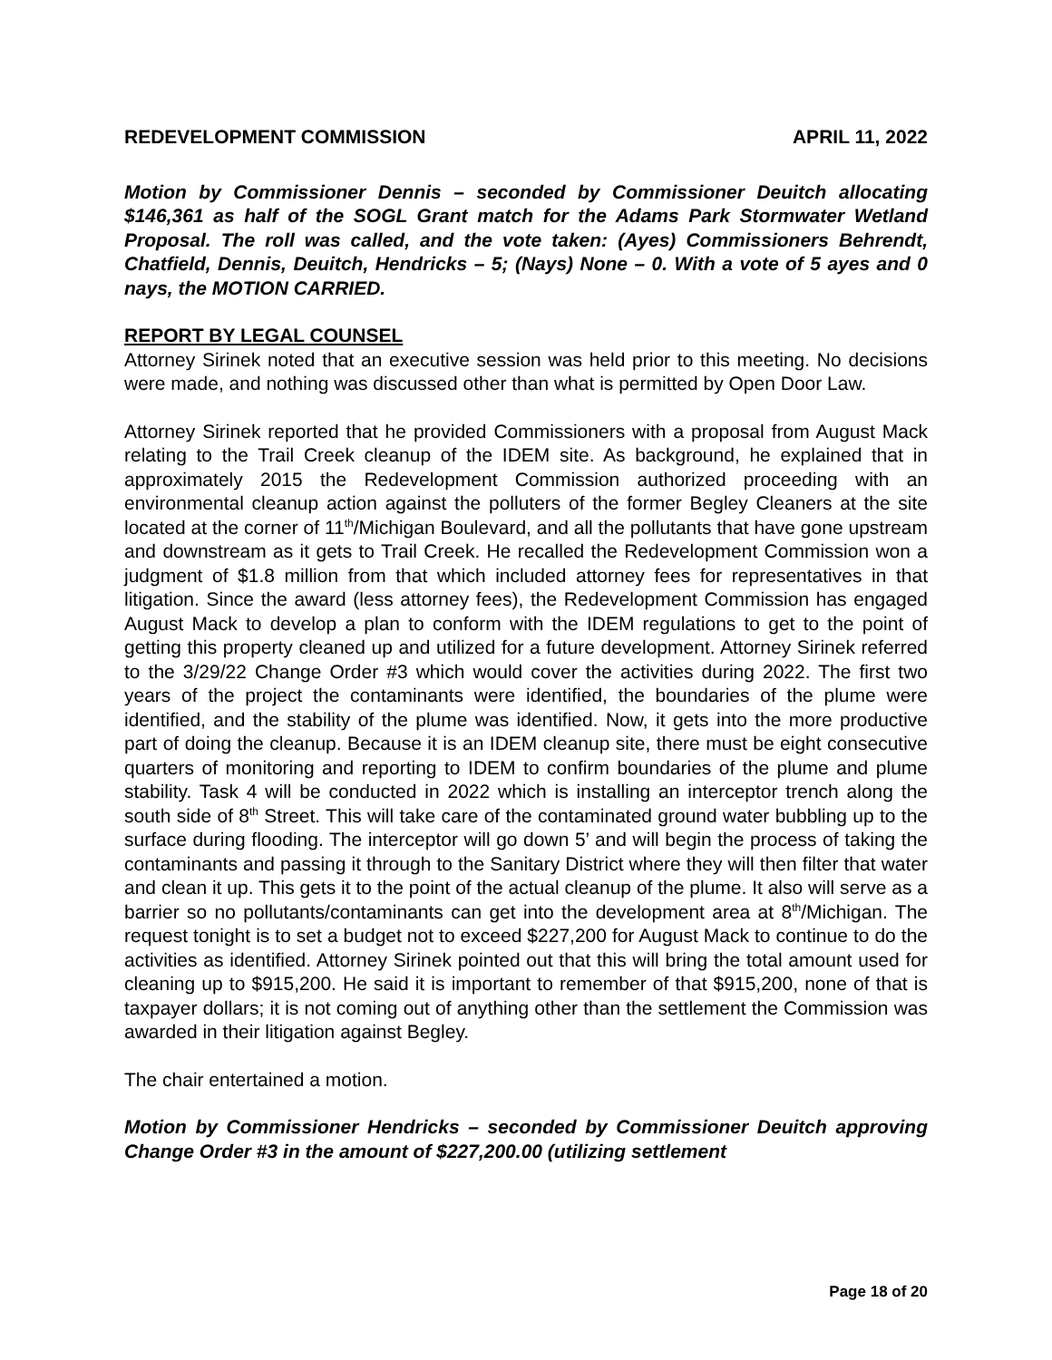REDEVELOPMENT COMMISSION APRIL 11, 2022
Motion by Commissioner Dennis – seconded by Commissioner Deuitch allocating $146,361 as half of the SOGL Grant match for the Adams Park Stormwater Wetland Proposal. The roll was called, and the vote taken: (Ayes) Commissioners Behrendt, Chatfield, Dennis, Deuitch, Hendricks – 5; (Nays) None – 0. With a vote of 5 ayes and 0 nays, the MOTION CARRIED.
REPORT BY LEGAL COUNSEL
Attorney Sirinek noted that an executive session was held prior to this meeting. No decisions were made, and nothing was discussed other than what is permitted by Open Door Law.
Attorney Sirinek reported that he provided Commissioners with a proposal from August Mack relating to the Trail Creek cleanup of the IDEM site. As background, he explained that in approximately 2015 the Redevelopment Commission authorized proceeding with an environmental cleanup action against the polluters of the former Begley Cleaners at the site located at the corner of 11<sup>th</sup>/Michigan Boulevard, and all the pollutants that have gone upstream and downstream as it gets to Trail Creek. He recalled the Redevelopment Commission won a judgment of $1.8 million from that which included attorney fees for representatives in that litigation. Since the award (less attorney fees), the Redevelopment Commission has engaged August Mack to develop a plan to conform with the IDEM regulations to get to the point of getting this property cleaned up and utilized for a future development. Attorney Sirinek referred to the 3/29/22 Change Order #3 which would cover the activities during 2022. The first two years of the project the contaminants were identified, the boundaries of the plume were identified, and the stability of the plume was identified. Now, it gets into the more productive part of doing the cleanup. Because it is an IDEM cleanup site, there must be eight consecutive quarters of monitoring and reporting to IDEM to confirm boundaries of the plume and plume stability. Task 4 will be conducted in 2022 which is installing an interceptor trench along the south side of 8<sup>th</sup> Street. This will take care of the contaminated ground water bubbling up to the surface during flooding. The interceptor will go down 5’ and will begin the process of taking the contaminants and passing it through to the Sanitary District where they will then filter that water and clean it up. This gets it to the point of the actual cleanup of the plume. It also will serve as a barrier so no pollutants/contaminants can get into the development area at 8<sup>th</sup>/Michigan. The request tonight is to set a budget not to exceed $227,200 for August Mack to continue to do the activities as identified. Attorney Sirinek pointed out that this will bring the total amount used for cleaning up to $915,200. He said it is important to remember of that $915,200, none of that is taxpayer dollars; it is not coming out of anything other than the settlement the Commission was awarded in their litigation against Begley.
The chair entertained a motion.
Motion by Commissioner Hendricks – seconded by Commissioner Deuitch approving Change Order #3 in the amount of $227,200.00 (utilizing settlement
Page 18 of 20